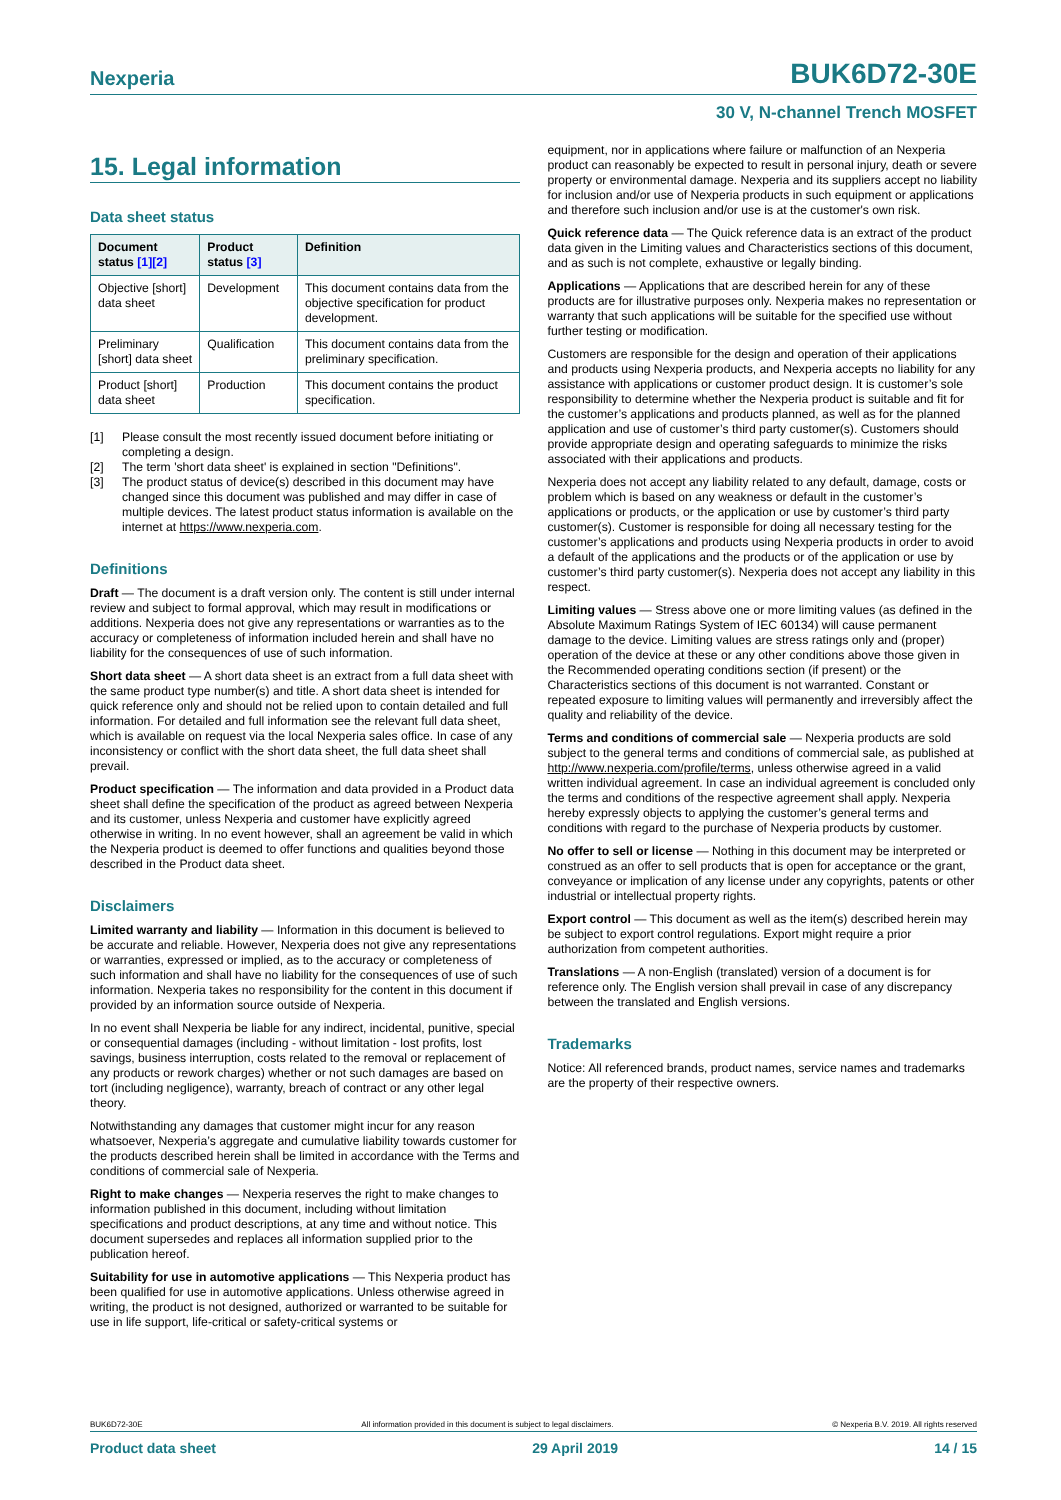Nexperia BUK6D72-30E
30 V, N-channel Trench MOSFET
15. Legal information
Data sheet status
| Document status [1][2] | Product status [3] | Definition |
| --- | --- | --- |
| Objective [short] data sheet | Development | This document contains data from the objective specification for product development. |
| Preliminary [short] data sheet | Qualification | This document contains data from the preliminary specification. |
| Product [short] data sheet | Production | This document contains the product specification. |
[1] Please consult the most recently issued document before initiating or completing a design.
[2] The term 'short data sheet' is explained in section "Definitions".
[3] The product status of device(s) described in this document may have changed since this document was published and may differ in case of multiple devices. The latest product status information is available on the internet at https://www.nexperia.com.
Definitions
Draft — The document is a draft version only. The content is still under internal review and subject to formal approval, which may result in modifications or additions. Nexperia does not give any representations or warranties as to the accuracy or completeness of information included herein and shall have no liability for the consequences of use of such information.
Short data sheet — A short data sheet is an extract from a full data sheet with the same product type number(s) and title. A short data sheet is intended for quick reference only and should not be relied upon to contain detailed and full information. For detailed and full information see the relevant full data sheet, which is available on request via the local Nexperia sales office. In case of any inconsistency or conflict with the short data sheet, the full data sheet shall prevail.
Product specification — The information and data provided in a Product data sheet shall define the specification of the product as agreed between Nexperia and its customer, unless Nexperia and customer have explicitly agreed otherwise in writing. In no event however, shall an agreement be valid in which the Nexperia product is deemed to offer functions and qualities beyond those described in the Product data sheet.
Disclaimers
Limited warranty and liability — Information in this document is believed to be accurate and reliable. However, Nexperia does not give any representations or warranties, expressed or implied, as to the accuracy or completeness of such information and shall have no liability for the consequences of use of such information. Nexperia takes no responsibility for the content in this document if provided by an information source outside of Nexperia.
In no event shall Nexperia be liable for any indirect, incidental, punitive, special or consequential damages (including - without limitation - lost profits, lost savings, business interruption, costs related to the removal or replacement of any products or rework charges) whether or not such damages are based on tort (including negligence), warranty, breach of contract or any other legal theory.
Notwithstanding any damages that customer might incur for any reason whatsoever, Nexperia’s aggregate and cumulative liability towards customer for the products described herein shall be limited in accordance with the Terms and conditions of commercial sale of Nexperia.
Right to make changes — Nexperia reserves the right to make changes to information published in this document, including without limitation specifications and product descriptions, at any time and without notice. This document supersedes and replaces all information supplied prior to the publication hereof.
Suitability for use in automotive applications — This Nexperia product has been qualified for use in automotive applications. Unless otherwise agreed in writing, the product is not designed, authorized or warranted to be suitable for use in life support, life-critical or safety-critical systems or
equipment, nor in applications where failure or malfunction of an Nexperia product can reasonably be expected to result in personal injury, death or severe property or environmental damage. Nexperia and its suppliers accept no liability for inclusion and/or use of Nexperia products in such equipment or applications and therefore such inclusion and/or use is at the customer's own risk.
Quick reference data — The Quick reference data is an extract of the product data given in the Limiting values and Characteristics sections of this document, and as such is not complete, exhaustive or legally binding.
Applications — Applications that are described herein for any of these products are for illustrative purposes only. Nexperia makes no representation or warranty that such applications will be suitable for the specified use without further testing or modification.
Customers are responsible for the design and operation of their applications and products using Nexperia products, and Nexperia accepts no liability for any assistance with applications or customer product design. It is customer’s sole responsibility to determine whether the Nexperia product is suitable and fit for the customer’s applications and products planned, as well as for the planned application and use of customer’s third party customer(s). Customers should provide appropriate design and operating safeguards to minimize the risks associated with their applications and products.
Nexperia does not accept any liability related to any default, damage, costs or problem which is based on any weakness or default in the customer’s applications or products, or the application or use by customer’s third party customer(s). Customer is responsible for doing all necessary testing for the customer’s applications and products using Nexperia products in order to avoid a default of the applications and the products or of the application or use by customer’s third party customer(s). Nexperia does not accept any liability in this respect.
Limiting values — Stress above one or more limiting values (as defined in the Absolute Maximum Ratings System of IEC 60134) will cause permanent damage to the device. Limiting values are stress ratings only and (proper) operation of the device at these or any other conditions above those given in the Recommended operating conditions section (if present) or the Characteristics sections of this document is not warranted. Constant or repeated exposure to limiting values will permanently and irreversibly affect the quality and reliability of the device.
Terms and conditions of commercial sale — Nexperia products are sold subject to the general terms and conditions of commercial sale, as published at http://www.nexperia.com/profile/terms, unless otherwise agreed in a valid written individual agreement. In case an individual agreement is concluded only the terms and conditions of the respective agreement shall apply. Nexperia hereby expressly objects to applying the customer’s general terms and conditions with regard to the purchase of Nexperia products by customer.
No offer to sell or license — Nothing in this document may be interpreted or construed as an offer to sell products that is open for acceptance or the grant, conveyance or implication of any license under any copyrights, patents or other industrial or intellectual property rights.
Export control — This document as well as the item(s) described herein may be subject to export control regulations. Export might require a prior authorization from competent authorities.
Translations — A non-English (translated) version of a document is for reference only. The English version shall prevail in case of any discrepancy between the translated and English versions.
Trademarks
Notice: All referenced brands, product names, service names and trademarks are the property of their respective owners.
BUK6D72-30E All information provided in this document is subject to legal disclaimers. © Nexperia B.V. 2019. All rights reserved
Product data sheet 29 April 2019 14 / 15